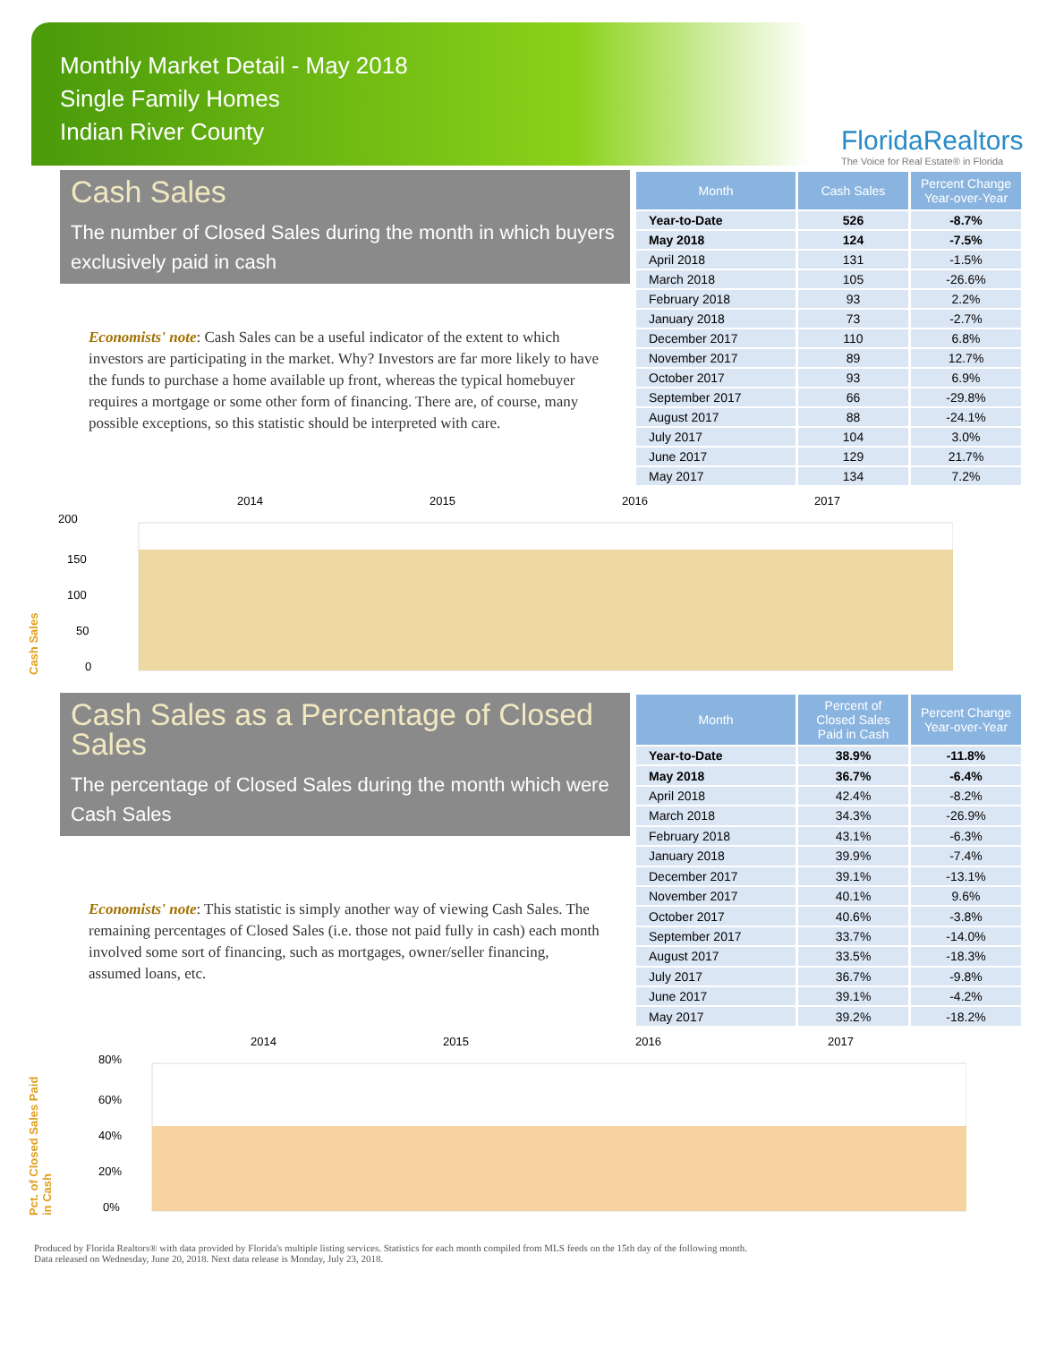Monthly Market Detail - May 2018
Single Family Homes
Indian River County
FloridaRealtors
The Voice for Real Estate® in Florida
Cash Sales
The number of Closed Sales during the month in which buyers exclusively paid in cash
Economists' note: Cash Sales can be a useful indicator of the extent to which investors are participating in the market. Why? Investors are far more likely to have the funds to purchase a home available up front, whereas the typical homebuyer requires a mortgage or some other form of financing. There are, of course, many possible exceptions, so this statistic should be interpreted with care.
| Month | Cash Sales | Percent Change Year-over-Year |
| --- | --- | --- |
| Year-to-Date | 526 | -8.7% |
| May 2018 | 124 | -7.5% |
| April 2018 | 131 | -1.5% |
| March 2018 | 105 | -26.6% |
| February 2018 | 93 | 2.2% |
| January 2018 | 73 | -2.7% |
| December 2017 | 110 | 6.8% |
| November 2017 | 89 | 12.7% |
| October 2017 | 93 | 6.9% |
| September 2017 | 66 | -29.8% |
| August 2017 | 88 | -24.1% |
| July 2017 | 104 | 3.0% |
| June 2017 | 129 | 21.7% |
| May 2017 | 134 | 7.2% |
Cash Sales
200
150
100
50
0
2014
2015
2016
2017
Cash Sales as a Percentage of Closed Sales
The percentage of Closed Sales during the month which were Cash Sales
Economists' note: This statistic is simply another way of viewing Cash Sales. The remaining percentages of Closed Sales (i.e. those not paid fully in cash) each month involved some sort of financing, such as mortgages, owner/seller financing, assumed loans, etc.
| Month | Percent of Closed Sales Paid in Cash | Percent Change Year-over-Year |
| --- | --- | --- |
| Year-to-Date | 38.9% | -11.8% |
| May 2018 | 36.7% | -6.4% |
| April 2018 | 42.4% | -8.2% |
| March 2018 | 34.3% | -26.9% |
| February 2018 | 43.1% | -6.3% |
| January 2018 | 39.9% | -7.4% |
| December 2017 | 39.1% | -13.1% |
| November 2017 | 40.1% | 9.6% |
| October 2017 | 40.6% | -3.8% |
| September 2017 | 33.7% | -14.0% |
| August 2017 | 33.5% | -18.3% |
| July 2017 | 36.7% | -9.8% |
| June 2017 | 39.1% | -4.2% |
| May 2017 | 39.2% | -18.2% |
Pct. of Closed Sales Paid in Cash
80%
60%
40%
20%
0%
2014
2015
2016
2017
Produced by Florida Realtors® with data provided by Florida's multiple listing services. Statistics for each month compiled from MLS feeds on the 15th day of the following month.
Data released on Wednesday, June 20, 2018. Next data release is Monday, July 23, 2018.